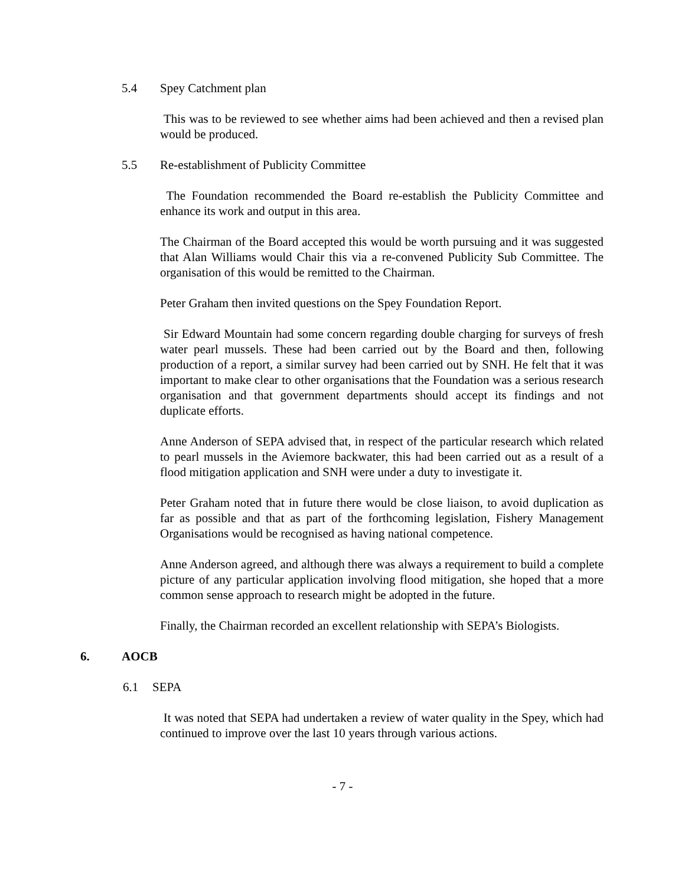5.4 Spey Catchment plan
This was to be reviewed to see whether aims had been achieved and then a revised plan would be produced.
5.5 Re-establishment of Publicity Committee
The Foundation recommended the Board re-establish the Publicity Committee and enhance its work and output in this area.
The Chairman of the Board accepted this would be worth pursuing and it was suggested that Alan Williams would Chair this via a re-convened Publicity Sub Committee. The organisation of this would be remitted to the Chairman.
Peter Graham then invited questions on the Spey Foundation Report.
Sir Edward Mountain had some concern regarding double charging for surveys of fresh water pearl mussels. These had been carried out by the Board and then, following production of a report, a similar survey had been carried out by SNH. He felt that it was important to make clear to other organisations that the Foundation was a serious research organisation and that government departments should accept its findings and not duplicate efforts.
Anne Anderson of SEPA advised that, in respect of the particular research which related to pearl mussels in the Aviemore backwater, this had been carried out as a result of a flood mitigation application and SNH were under a duty to investigate it.
Peter Graham noted that in future there would be close liaison, to avoid duplication as far as possible and that as part of the forthcoming legislation, Fishery Management Organisations would be recognised as having national competence.
Anne Anderson agreed, and although there was always a requirement to build a complete picture of any particular application involving flood mitigation, she hoped that a more common sense approach to research might be adopted in the future.
Finally, the Chairman recorded an excellent relationship with SEPA’s Biologists.
6. AOCB
6.1 SEPA
It was noted that SEPA had undertaken a review of water quality in the Spey, which had continued to improve over the last 10 years through various actions.
- 7 -